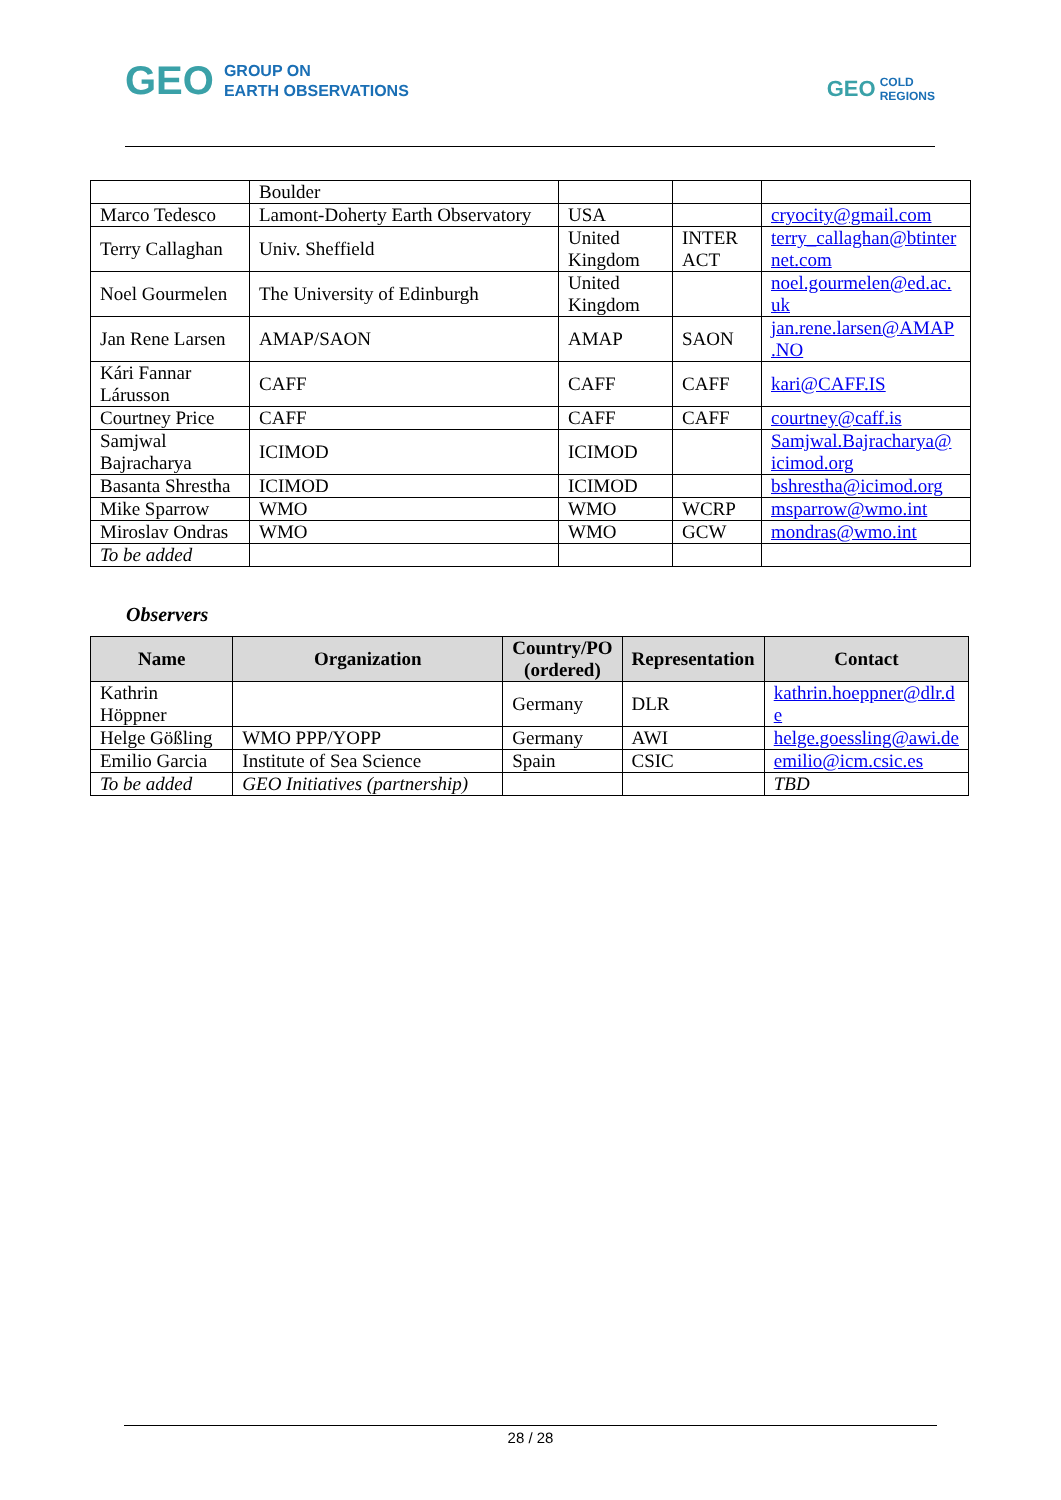GEO GROUP ON
EARTH OBSERVATIONS
GEO COLD
REGIONS
| | Boulder | | | |
| Marco Tedesco | Lamont-Doherty Earth Observatory | USA | | cryocity@gmail.com |
| Terry Callaghan | Univ. Sheffield | United Kingdom | INTER ACT | terry_callaghan@btinter net.com |
| Noel Gourmelen | The University of Edinburgh | United Kingdom | | noel.gourmelen@ed.ac. uk |
| Jan Rene Larsen | AMAP/SAON | AMAP | SAON | jan.rene.larsen@AMAP .NO |
| Kári Fannar Lárusson | CAFF | CAFF | CAFF | kari@CAFF.IS |
| Courtney Price | CAFF | CAFF | CAFF | courtney@caff.is |
| Samjwal Bajracharya | ICIMOD | ICIMOD | | Samjwal.Bajracharya@ icimod.org |
| Basanta Shrestha | ICIMOD | ICIMOD | | bshrestha@icimod.org |
| Mike Sparrow | WMO | WMO | WCRP | msparrow@wmo.int |
| Miroslav Ondras | WMO | WMO | GCW | mondras@wmo.int |
| To be added | | | | |
Observers
| Name | Organization | Country/PO (ordered) | Representation | Contact |
| --- | --- | --- | --- | --- |
| Kathrin Höppner | | Germany | DLR | kathrin.hoeppner@dlr.d e |
| Helge Gößling | WMO PPP/YOPP | Germany | AWI | helge.goessling@awi.de |
| Emilio Garcia | Institute of Sea Science | Spain | CSIC | emilio@icm.csic.es |
| To be added | GEO Initiatives (partnership) | | | TBD |
28 / 28